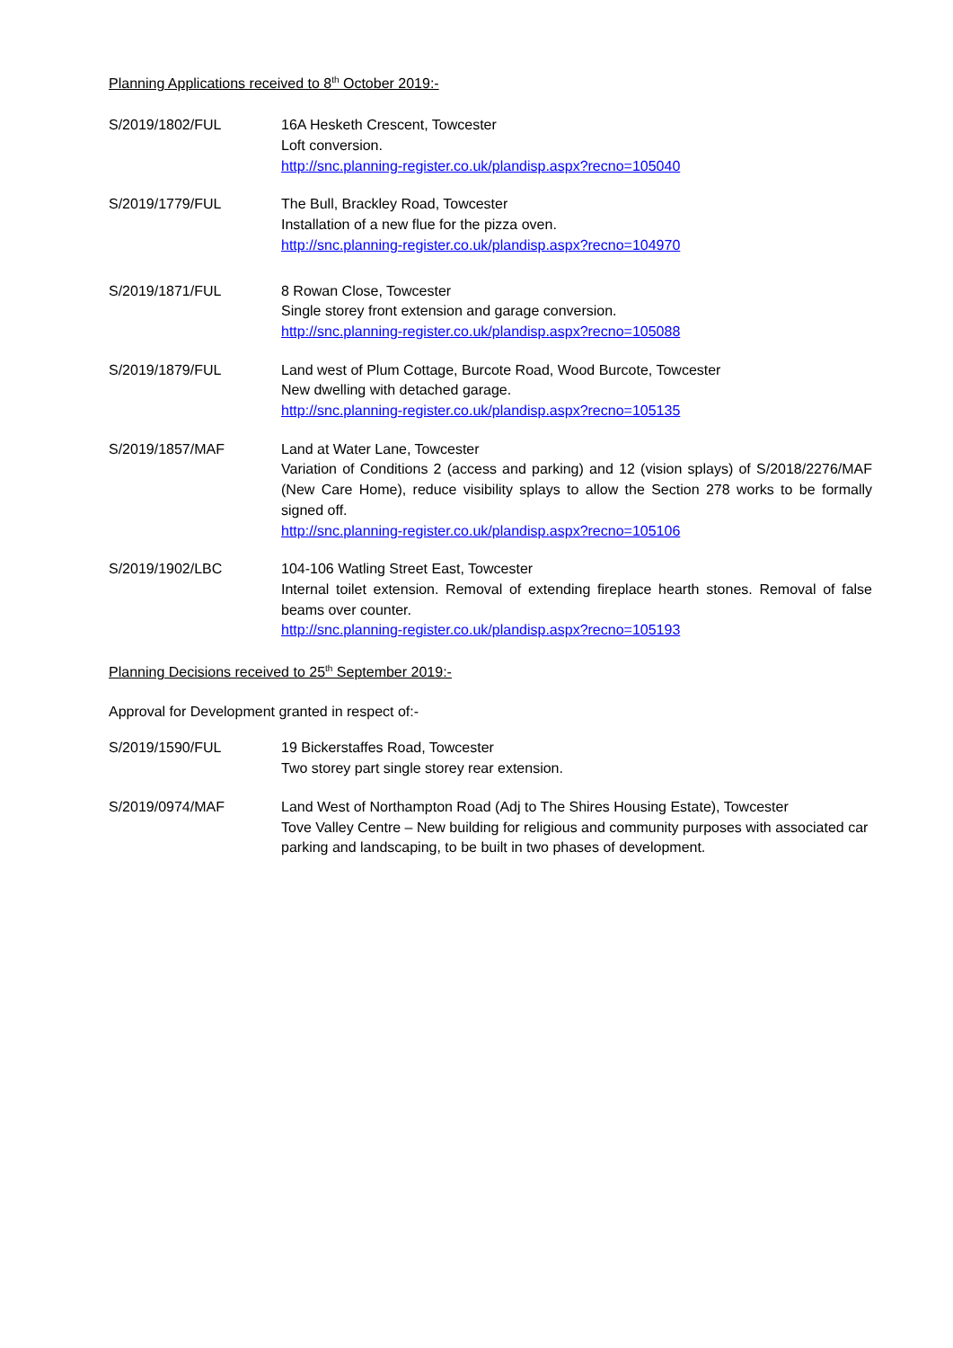Planning Applications received to 8<sup>th</sup> October 2019:-
S/2019/1802/FUL 16A Hesketh Crescent, Towcester
Loft conversion.
http://snc.planning-register.co.uk/plandisp.aspx?recno=105040
S/2019/1779/FUL The Bull, Brackley Road, Towcester
Installation of a new flue for the pizza oven.
http://snc.planning-register.co.uk/plandisp.aspx?recno=104970
S/2019/1871/FUL 8 Rowan Close, Towcester
Single storey front extension and garage conversion.
http://snc.planning-register.co.uk/plandisp.aspx?recno=105088
S/2019/1879/FUL Land west of Plum Cottage, Burcote Road, Wood Burcote, Towcester
New dwelling with detached garage.
http://snc.planning-register.co.uk/plandisp.aspx?recno=105135
S/2019/1857/MAF Land at Water Lane, Towcester
Variation of Conditions 2 (access and parking) and 12 (vision splays) of S/2018/2276/MAF (New Care Home), reduce visibility splays to allow the Section 278 works to be formally signed off.
http://snc.planning-register.co.uk/plandisp.aspx?recno=105106
S/2019/1902/LBC 104-106 Watling Street East, Towcester
Internal toilet extension. Removal of extending fireplace hearth stones. Removal of false beams over counter.
http://snc.planning-register.co.uk/plandisp.aspx?recno=105193
Planning Decisions received to 25<sup>th</sup> September 2019:-
Approval for Development granted in respect of:-
S/2019/1590/FUL 19 Bickerstaffes Road, Towcester
Two storey part single storey rear extension.
S/2019/0974/MAF Land West of Northampton Road (Adj to The Shires Housing Estate), Towcester
Tove Valley Centre – New building for religious and community purposes with associated car parking and landscaping, to be built in two phases of development.